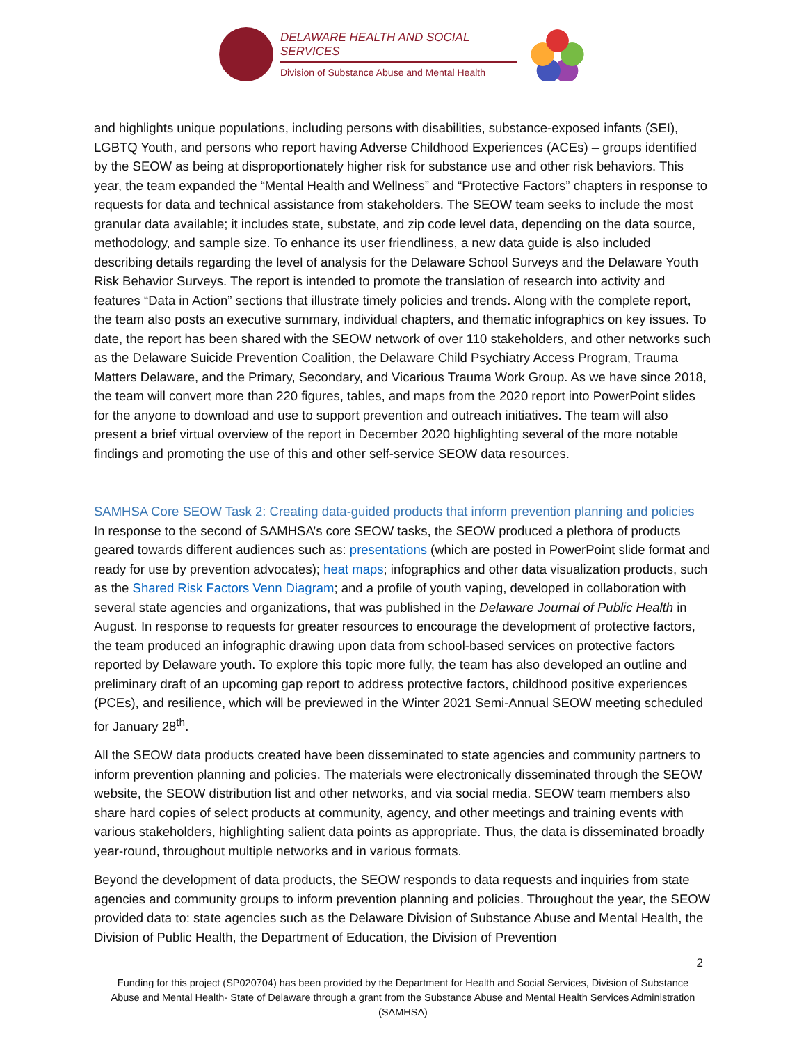DELAWARE HEALTH AND SOCIAL SERVICES
Division of Substance Abuse and Mental Health
and highlights unique populations, including persons with disabilities, substance-exposed infants (SEI), LGBTQ Youth, and persons who report having Adverse Childhood Experiences (ACEs) – groups identified by the SEOW as being at disproportionately higher risk for substance use and other risk behaviors. This year, the team expanded the “Mental Health and Wellness” and “Protective Factors” chapters in response to requests for data and technical assistance from stakeholders. The SEOW team seeks to include the most granular data available; it includes state, substate, and zip code level data, depending on the data source, methodology, and sample size. To enhance its user friendliness, a new data guide is also included describing details regarding the level of analysis for the Delaware School Surveys and the Delaware Youth Risk Behavior Surveys. The report is intended to promote the translation of research into activity and features “Data in Action” sections that illustrate timely policies and trends. Along with the complete report, the team also posts an executive summary, individual chapters, and thematic infographics on key issues. To date, the report has been shared with the SEOW network of over 110 stakeholders, and other networks such as the Delaware Suicide Prevention Coalition, the Delaware Child Psychiatry Access Program, Trauma Matters Delaware, and the Primary, Secondary, and Vicarious Trauma Work Group. As we have since 2018, the team will convert more than 220 figures, tables, and maps from the 2020 report into PowerPoint slides for the anyone to download and use to support prevention and outreach initiatives. The team will also present a brief virtual overview of the report in December 2020 highlighting several of the more notable findings and promoting the use of this and other self-service SEOW data resources.
SAMHSA Core SEOW Task 2: Creating data-guided products that inform prevention planning and policies
In response to the second of SAMHSA’s core SEOW tasks, the SEOW produced a plethora of products geared towards different audiences such as: presentations (which are posted in PowerPoint slide format and ready for use by prevention advocates); heat maps; infographics and other data visualization products, such as the Shared Risk Factors Venn Diagram; and a profile of youth vaping, developed in collaboration with several state agencies and organizations, that was published in the Delaware Journal of Public Health in August. In response to requests for greater resources to encourage the development of protective factors, the team produced an infographic drawing upon data from school-based services on protective factors reported by Delaware youth. To explore this topic more fully, the team has also developed an outline and preliminary draft of an upcoming gap report to address protective factors, childhood positive experiences (PCEs), and resilience, which will be previewed in the Winter 2021 Semi-Annual SEOW meeting scheduled for January 28<sup>th</sup>.
All the SEOW data products created have been disseminated to state agencies and community partners to inform prevention planning and policies. The materials were electronically disseminated through the SEOW website, the SEOW distribution list and other networks, and via social media. SEOW team members also share hard copies of select products at community, agency, and other meetings and training events with various stakeholders, highlighting salient data points as appropriate. Thus, the data is disseminated broadly year-round, throughout multiple networks and in various formats.
Beyond the development of data products, the SEOW responds to data requests and inquiries from state agencies and community groups to inform prevention planning and policies. Throughout the year, the SEOW provided data to: state agencies such as the Delaware Division of Substance Abuse and Mental Health, the Division of Public Health, the Department of Education, the Division of Prevention
2
Funding for this project (SP020704) has been provided by the Department for Health and Social Services, Division of Substance Abuse and Mental Health- State of Delaware through a grant from the Substance Abuse and Mental Health Services Administration (SAMHSA)